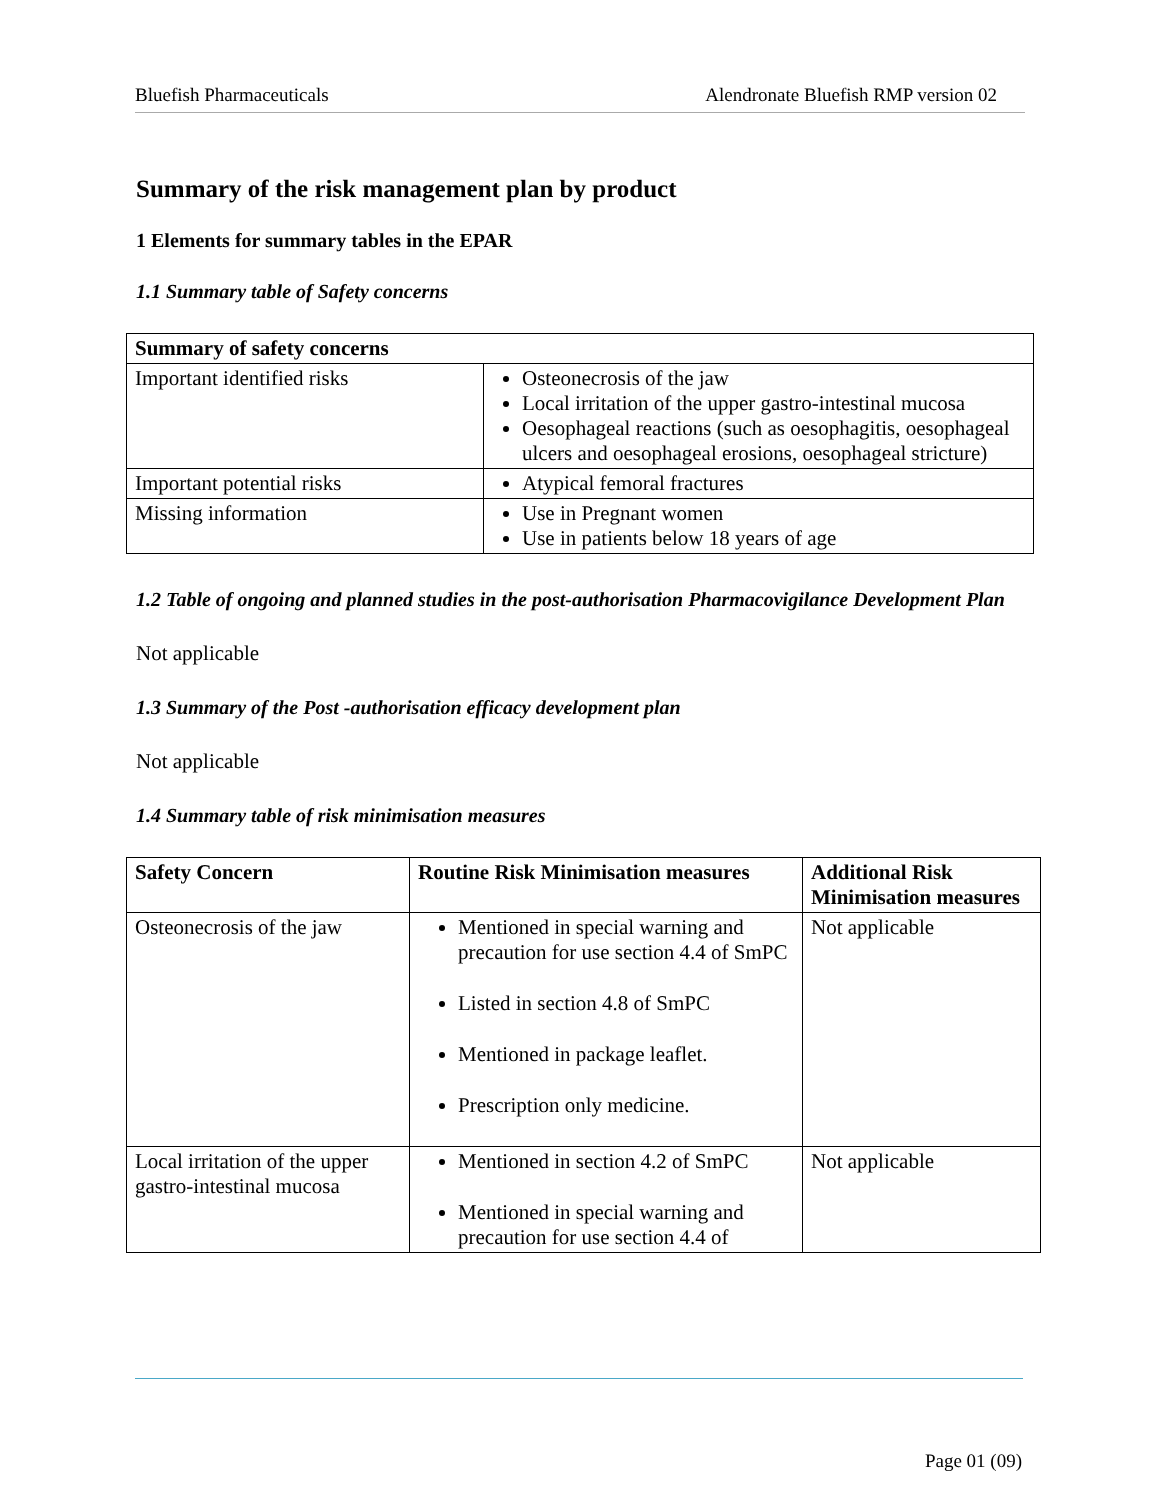Bluefish Pharmaceuticals Alendronate Bluefish RMP version 02
Summary of the risk management plan by product
1 Elements for summary tables in the EPAR
1.1 Summary table of Safety concerns
| Summary of safety concerns | |
| --- | --- |
| Important identified risks | Osteonecrosis of the jaw Local irritation of the upper gastro-intestinal mucosa Oesophageal reactions (such as oesophagitis, oesophageal ulcers and oesophageal erosions, oesophageal stricture) |
| Important potential risks | Atypical femoral fractures |
| Missing information | Use in Pregnant women Use in patients below 18 years of age |
1.2 Table of ongoing and planned studies in the post-authorisation Pharmacovigilance Development Plan
Not applicable
1.3 Summary of the Post -authorisation efficacy development plan
Not applicable
1.4 Summary table of risk minimisation measures
| Safety Concern | Routine Risk Minimisation measures | Additional Risk Minimisation measures |
| --- | --- | --- |
| Osteonecrosis of the jaw | Mentioned in special warning and precaution for use section 4.4 of SmPC Listed in section 4.8 of SmPC Mentioned in package leaflet. Prescription only medicine. | Not applicable |
| Local irritation of the upper gastro-intestinal mucosa | Mentioned in section 4.2 of SmPC Mentioned in special warning and precaution for use section 4.4 of | Not applicable |
Page 01 (09)